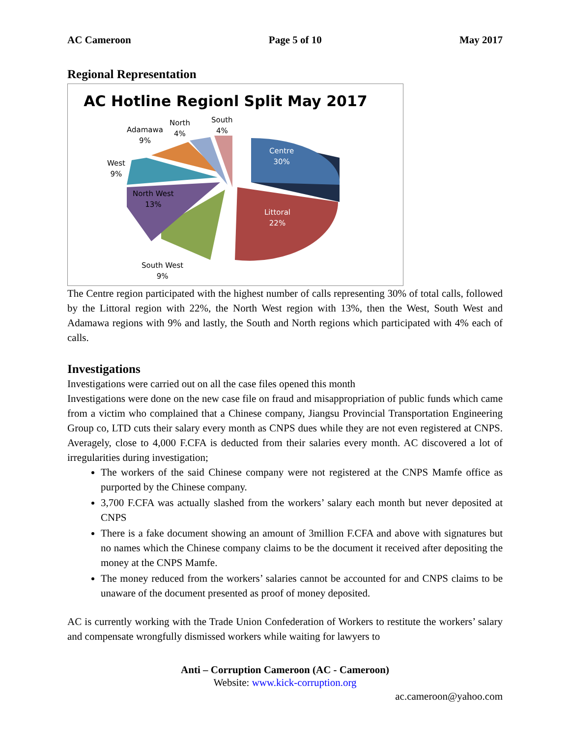AC Cameroon Page 5 of 10 May 2017
Regional Representation
AC Hotline Regionl Split May 2017
Centre
30%
Littoral
22%
North West
13%
West
9%
Adamawa
9%
North
4%
South
4%
South West
9%
The Centre region participated with the highest number of calls representing 30% of total calls, followed by the Littoral region with 22%, the North West region with 13%, then the West, South West and Adamawa regions with 9% and lastly, the South and North regions which participated with 4% each of calls.
Investigations
Investigations were carried out on all the case files opened this month
Investigations were done on the new case file on fraud and misappropriation of public funds which came from a victim who complained that a Chinese company, Jiangsu Provincial Transportation Engineering Group co, LTD cuts their salary every month as CNPS dues while they are not even registered at CNPS. Averagely, close to 4,000 F.CFA is deducted from their salaries every month. AC discovered a lot of irregularities during investigation;
The workers of the said Chinese company were not registered at the CNPS Mamfe office as purported by the Chinese company.
3,700 F.CFA was actually slashed from the workers’ salary each month but never deposited at CNPS
There is a fake document showing an amount of 3million F.CFA and above with signatures but no names which the Chinese company claims to be the document it received after depositing the money at the CNPS Mamfe.
The money reduced from the workers’ salaries cannot be accounted for and CNPS claims to be unaware of the document presented as proof of money deposited.
AC is currently working with the Trade Union Confederation of Workers to restitute the workers’ salary and compensate wrongfully dismissed workers while waiting for lawyers to
Anti – Corruption Cameroon (AC - Cameroon)
Website: www.kick-corruption.org
ac.cameroon@yahoo.com